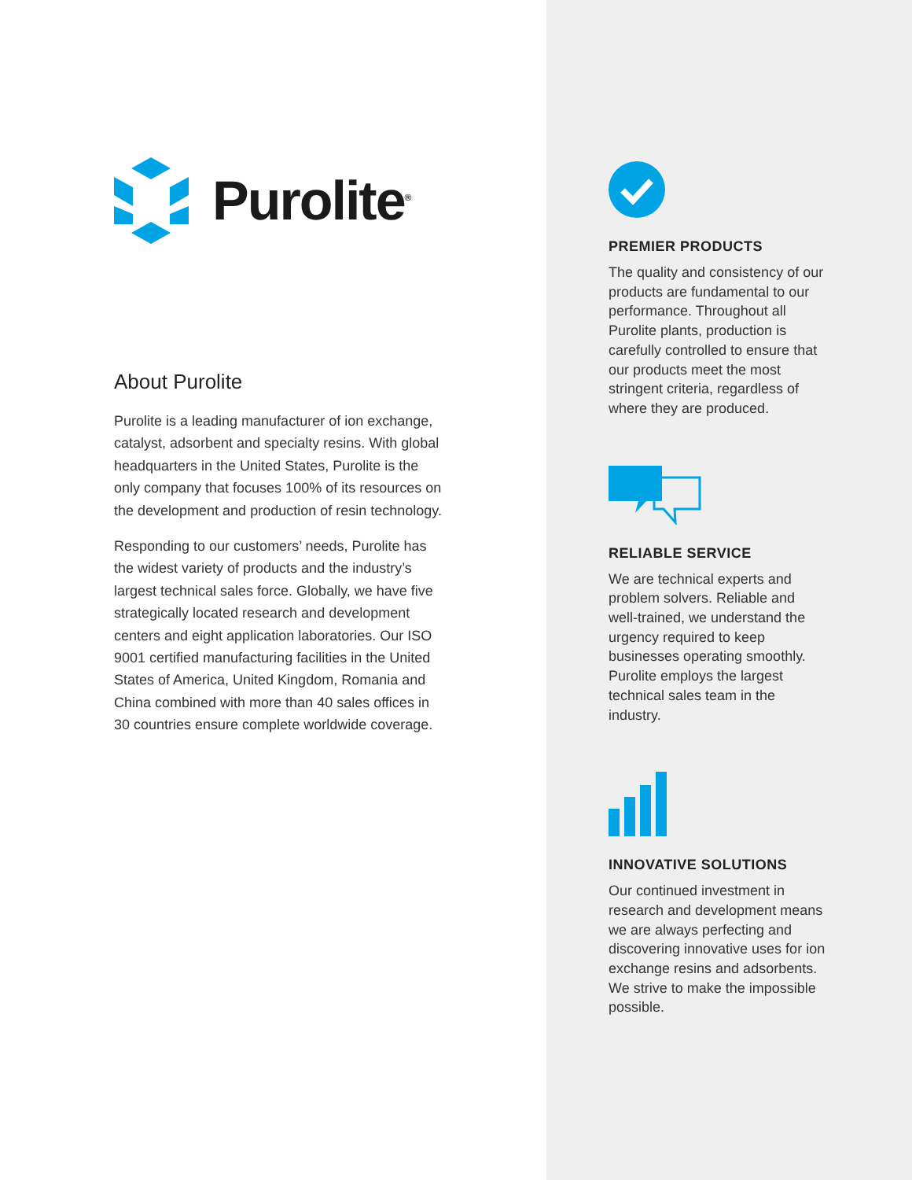Purolite<sup>®</sup>
About Purolite
Purolite is a leading manufacturer of ion exchange, catalyst, adsorbent and specialty resins. With global headquarters in the United States, Purolite is the only company that focuses 100% of its resources on the development and production of resin technology.
Responding to our customers’ needs, Purolite has the widest variety of products and the industry’s largest technical sales force. Globally, we have five strategically located research and development centers and eight application laboratories. Our ISO 9001 certified manufacturing facilities in the United States of America, United Kingdom, Romania and China combined with more than 40 sales offices in 30 countries ensure complete worldwide coverage.
PREMIER PRODUCTS
The quality and consistency of our products are fundamental to our performance. Throughout all Purolite plants, production is carefully controlled to ensure that our products meet the most stringent criteria, regardless of where they are produced.
RELIABLE SERVICE
We are technical experts and problem solvers. Reliable and well-trained, we understand the urgency required to keep businesses operating smoothly. Purolite employs the largest technical sales team in the industry.
INNOVATIVE SOLUTIONS
Our continued investment in research and development means we are always perfecting and discovering innovative uses for ion exchange resins and adsorbents. We strive to make the impossible possible.